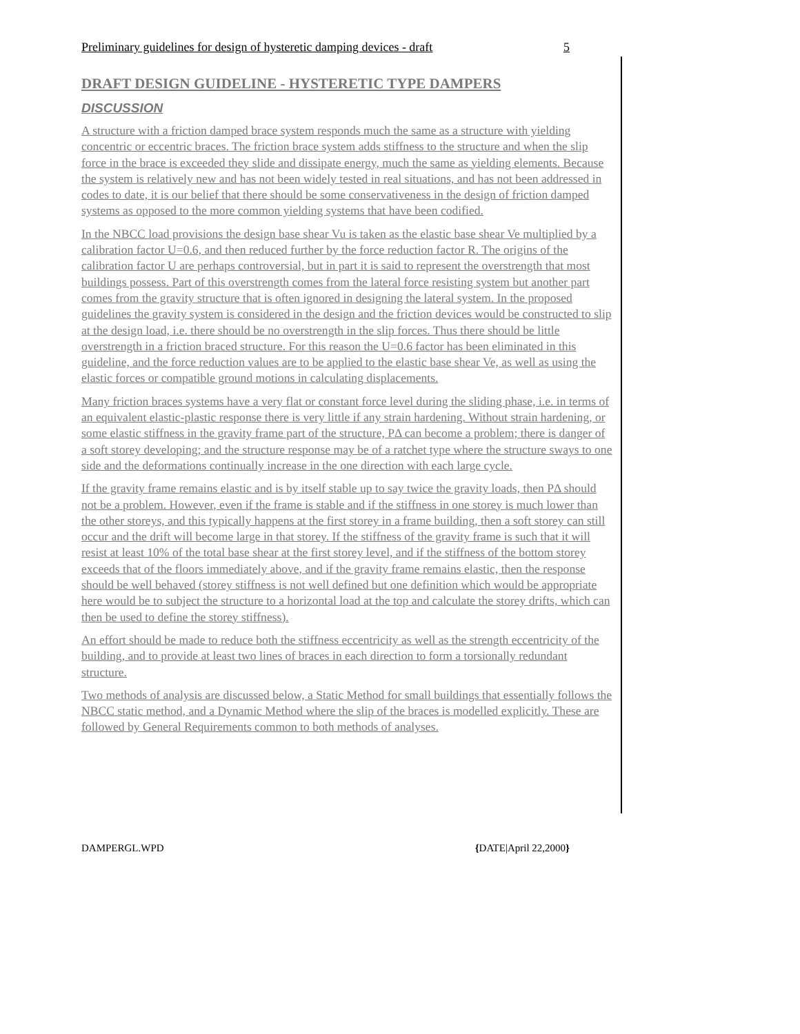Preliminary guidelines for design of hysteretic damping devices - draft 5
DRAFT DESIGN GUIDELINE - HYSTERETIC TYPE DAMPERS
DISCUSSION
A structure with a friction damped brace system responds much the same as a structure with yielding concentric or eccentric braces. The friction brace system adds stiffness to the structure and when the slip force in the brace is exceeded they slide and dissipate energy, much the same as yielding elements. Because the system is relatively new and has not been widely tested in real situations, and has not been addressed in codes to date, it is our belief that there should be some conservativeness in the design of friction damped systems as opposed to the more common yielding systems that have been codified.
In the NBCC load provisions the design base shear Vu is taken as the elastic base shear Ve multiplied by a calibration factor U=0.6, and then reduced further by the force reduction factor R. The origins of the calibration factor U are perhaps controversial, but in part it is said to represent the overstrength that most buildings possess. Part of this overstrength comes from the lateral force resisting system but another part comes from the gravity structure that is often ignored in designing the lateral system. In the proposed guidelines the gravity system is considered in the design and the friction devices would be constructed to slip at the design load, i.e. there should be no overstrength in the slip forces. Thus there should be little overstrength in a friction braced structure. For this reason the U=0.6 factor has been eliminated in this guideline, and the force reduction values are to be applied to the elastic base shear Ve, as well as using the elastic forces or compatible ground motions in calculating displacements.
Many friction braces systems have a very flat or constant force level during the sliding phase, i.e. in terms of an equivalent elastic-plastic response there is very little if any strain hardening. Without strain hardening, or some elastic stiffness in the gravity frame part of the structure, PΔ can become a problem; there is danger of a soft storey developing; and the structure response may be of a ratchet type where the structure sways to one side and the deformations continually increase in the one direction with each large cycle.
If the gravity frame remains elastic and is by itself stable up to say twice the gravity loads, then PΔ should not be a problem. However, even if the frame is stable and if the stiffness in one storey is much lower than the other storeys, and this typically happens at the first storey in a frame building, then a soft storey can still occur and the drift will become large in that storey. If the stiffness of the gravity frame is such that it will resist at least 10% of the total base shear at the first storey level, and if the stiffness of the bottom storey exceeds that of the floors immediately above, and if the gravity frame remains elastic, then the response should be well behaved (storey stiffness is not well defined but one definition which would be appropriate here would be to subject the structure to a horizontal load at the top and calculate the storey drifts, which can then be used to define the storey stiffness).
An effort should be made to reduce both the stiffness eccentricity as well as the strength eccentricity of the building, and to provide at least two lines of braces in each direction to form a torsionally redundant structure.
Two methods of analysis are discussed below, a Static Method for small buildings that essentially follows the NBCC static method, and a Dynamic Method where the slip of the braces is modelled explicitly. These are followed by General Requirements common to both methods of analyses.
DAMPERGL.WPD {DATE|April 22,2000}